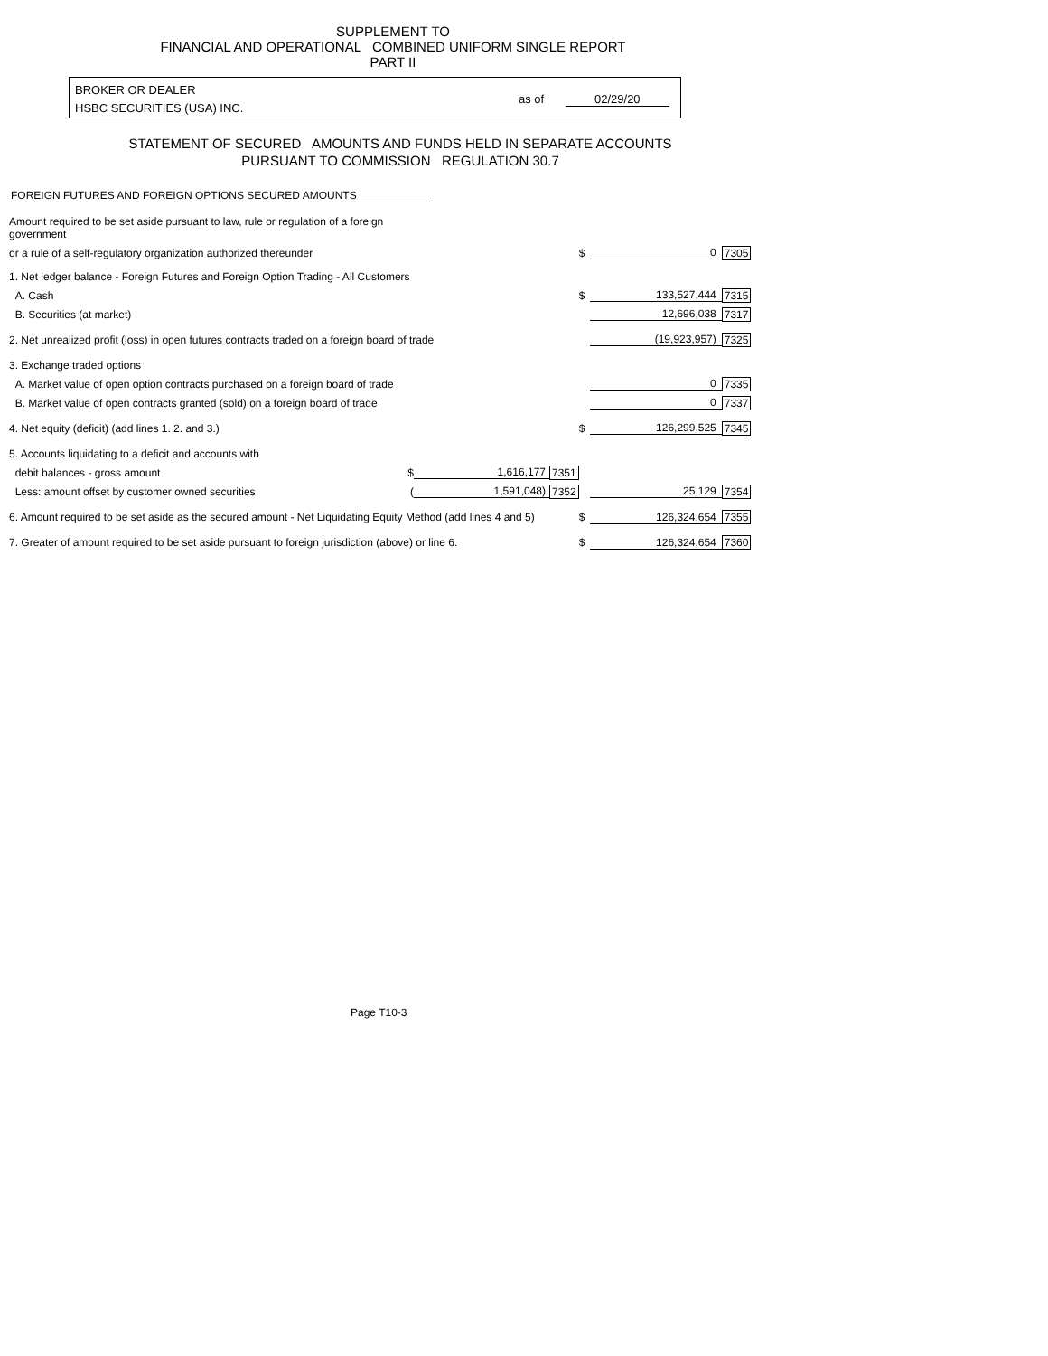SUPPLEMENT TO
FINANCIAL AND OPERATIONAL COMBINED UNIFORM SINGLE REPORT
PART II
BROKER OR DEALER
HSBC SECURITIES (USA) INC.
as of 02/29/20
STATEMENT OF SECURED AMOUNTS AND FUNDS HELD IN SEPARATE ACCOUNTS
PURSUANT TO COMMISSION REGULATION 30.7
FOREIGN FUTURES AND FOREIGN OPTIONS SECURED AMOUNTS
| Amount required to be set aside pursuant to law, rule or regulation of a foreign government | | | | | | |
| or a rule of a self-regulatory organization authorized thereunder | | | | $ | 0 | 7305 |
| 1. Net ledger balance - Foreign Futures and Foreign Option Trading - All Customers | | | | | | |
| A. Cash | | | | $ | 133,527,444 | 7315 |
| B. Securities (at market) | | | | | 12,696,038 | 7317 |
| 2. Net unrealized profit (loss) in open futures contracts traded on a foreign board of trade | | | | | (19,923,957) | 7325 |
| 3. Exchange traded options | | | | | | |
| A. Market value of open option contracts purchased on a foreign board of trade | | | | | 0 | 7335 |
| B. Market value of open contracts granted (sold) on a foreign board of trade | | | | | 0 | 7337 |
| 4. Net equity (deficit) (add lines 1. 2. and 3.) | | | | $ | 126,299,525 | 7345 |
| 5. Accounts liquidating to a deficit and accounts with | | | | | | |
| debit balances - gross amount | $ | 1,616,177 | 7351 | | | |
| Less: amount offset by customer owned securities | ( | 1,591,048) | 7352 | | 25,129 | 7354 |
| 6. Amount required to be set aside as the secured amount - Net Liquidating Equity Method (add lines 4 and 5) | | | | $ | 126,324,654 | 7355 |
| 7. Greater of amount required to be set aside pursuant to foreign jurisdiction (above) or line 6. | | | | $ | 126,324,654 | 7360 |
Page T10-3